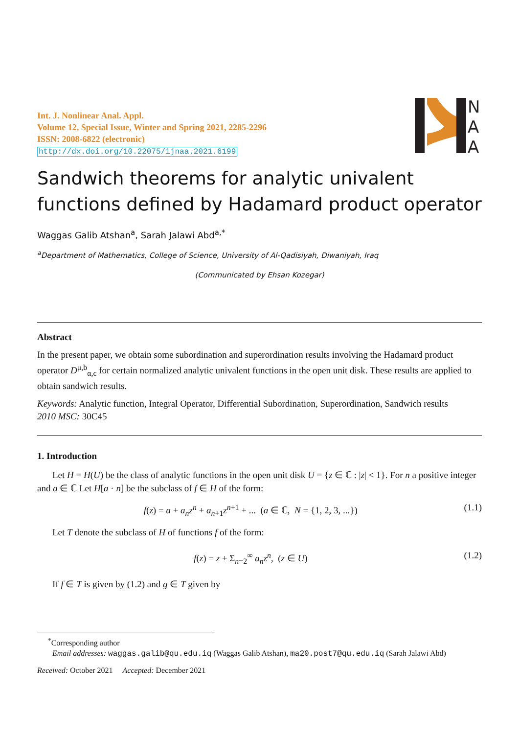Int. J. Nonlinear Anal. Appl.
Volume 12, Special Issue, Winter and Spring 2021, 2285-2296
ISSN: 2008-6822 (electronic)
http://dx.doi.org/10.22075/ijnaa.2021.6199
N
A
A
Sandwich theorems for analytic univalent functions defined by Hadamard product operator
Waggas Galib Atshan<sup>a</sup>, Sarah Jalawi Abd<sup>a,*</sup>
<sup>a</sup> Department of Mathematics, College of Science, University of Al-Qadisiyah, Diwaniyah, Iraq
(Communicated by Ehsan Kozegar)
Abstract
In the present paper, we obtain some subordination and superordination results involving the Hadamard product operator D<sup>μ,b</sup><sub>α,c</sub> for certain normalized analytic univalent functions in the open unit disk. These results are applied to obtain sandwich results.
Keywords: Analytic function, Integral Operator, Differential Subordination, Superordination, Sandwich results
2010 MSC: 30C45
1. Introduction
Let H = H(U) be the class of analytic functions in the open unit disk U = {z ∈ ℂ : |z| < 1}. For n a positive integer and a ∈ ℂ Let H[a · n] be the subclass of f ∈ H of the form:
f(z) = a + a<sub>n</sub>z<sup>n</sup> + a<sub>n+1</sub>z<sup>n+1</sup> + ... (a ∈ ℂ, N = {1, 2, 3, ...}) (1.1)
Let T denote the subclass of H of functions f of the form:
f(z) = z + Σ<sub>n=2</sub><sup>∞</sup> a<sub>n</sub>z<sup>n</sup>, (z ∈ U) (1.2)
If f ∈ T is given by (1.2) and g ∈ T given by
<sup>*</sup> Corresponding author
Email addresses: waggas.galib@qu.edu.iq (Waggas Galib Atshan), ma20.post7@qu.edu.iq (Sarah Jalawi Abd)
Received: October 2021 Accepted: December 2021